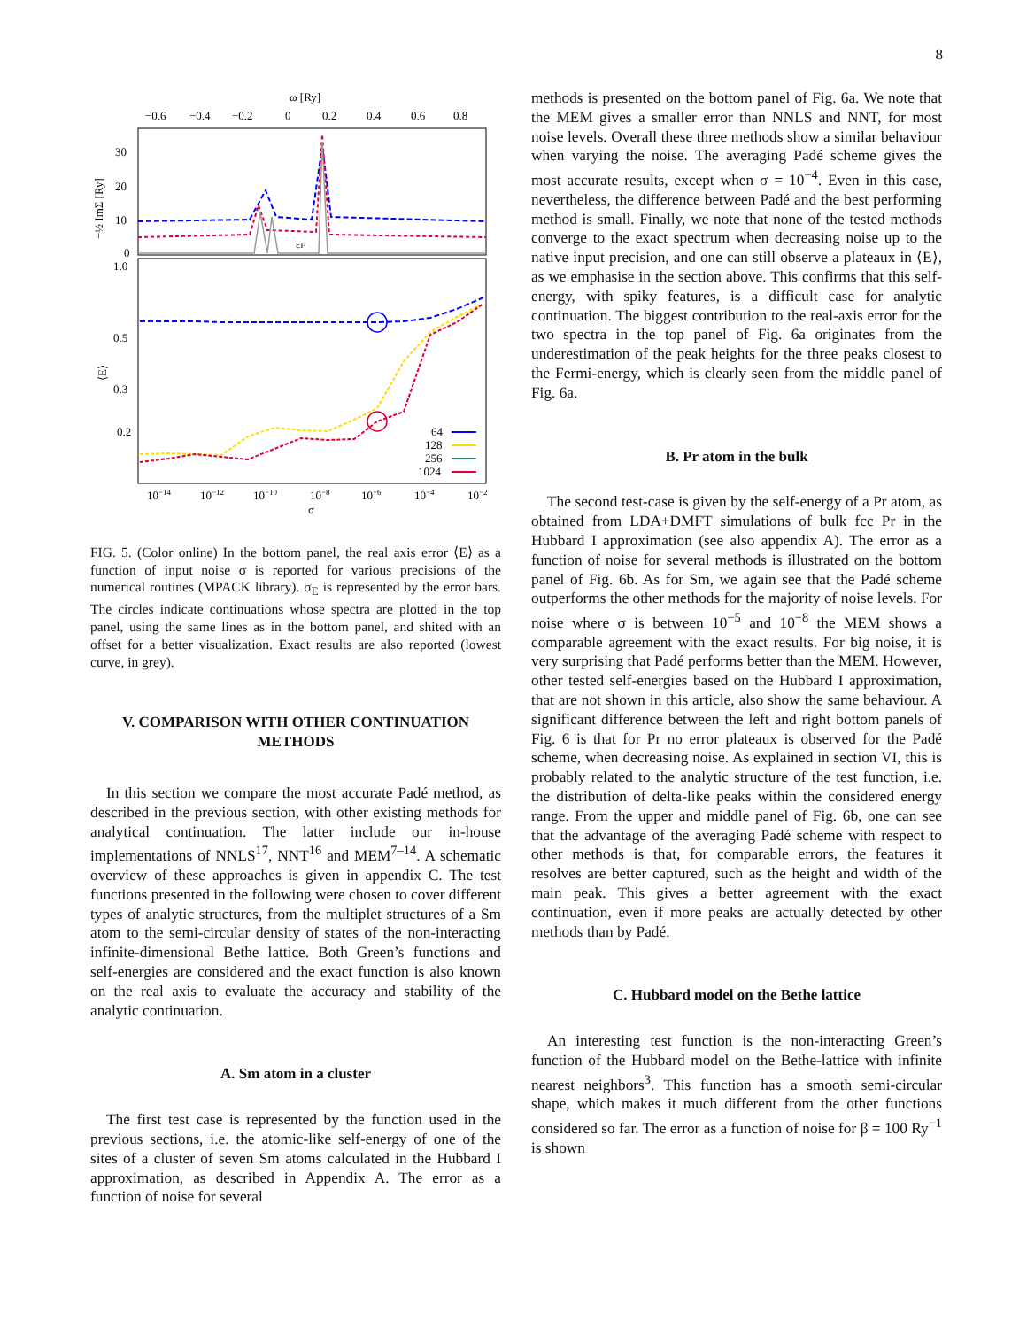8
ω [Ry]
−0.6
−0.4
−0.2
0
0.2
0.4
0.6
0.8
30
20
10
0
1.0
0.5
0.3
0.2
−½ ImΣ [Ry]
⟨E⟩
εF
64
128
256
1024
10−14
10−12
10−10
10−8
10−6
10−4
10−2
σ
FIG. 5. (Color online) In the bottom panel, the real axis error ⟨E⟩ as a function of input noise σ is reported for various precisions of the numerical routines (MPACK library). σ<sub>E</sub> is represented by the error bars. The circles indicate continuations whose spectra are plotted in the top panel, using the same lines as in the bottom panel, and shited with an offset for a better visualization. Exact results are also reported (lowest curve, in grey).
V. COMPARISON WITH OTHER CONTINUATION METHODS
In this section we compare the most accurate Padé method, as described in the previous section, with other existing methods for analytical continuation. The latter include our in-house implementations of NNLS<sup>17</sup>, NNT<sup>16</sup> and MEM<sup>7–14</sup>. A schematic overview of these approaches is given in appendix C. The test functions presented in the following were chosen to cover different types of analytic structures, from the multiplet structures of a Sm atom to the semi-circular density of states of the non-interacting infinite-dimensional Bethe lattice. Both Green’s functions and self-energies are considered and the exact function is also known on the real axis to evaluate the accuracy and stability of the analytic continuation.
A. Sm atom in a cluster
The first test case is represented by the function used in the previous sections, i.e. the atomic-like self-energy of one of the sites of a cluster of seven Sm atoms calculated in the Hubbard I approximation, as described in Appendix A. The error as a function of noise for several
methods is presented on the bottom panel of Fig. 6a. We note that the MEM gives a smaller error than NNLS and NNT, for most noise levels. Overall these three methods show a similar behaviour when varying the noise. The averaging Padé scheme gives the most accurate results, except when σ = 10<sup>−4</sup>. Even in this case, nevertheless, the difference between Padé and the best performing method is small. Finally, we note that none of the tested methods converge to the exact spectrum when decreasing noise up to the native input precision, and one can still observe a plateaux in ⟨E⟩, as we emphasise in the section above. This confirms that this self-energy, with spiky features, is a difficult case for analytic continuation. The biggest contribution to the real-axis error for the two spectra in the top panel of Fig. 6a originates from the underestimation of the peak heights for the three peaks closest to the Fermi-energy, which is clearly seen from the middle panel of Fig. 6a.
B. Pr atom in the bulk
The second test-case is given by the self-energy of a Pr atom, as obtained from LDA+DMFT simulations of bulk fcc Pr in the Hubbard I approximation (see also appendix A). The error as a function of noise for several methods is illustrated on the bottom panel of Fig. 6b. As for Sm, we again see that the Padé scheme outperforms the other methods for the majority of noise levels. For noise where σ is between 10<sup>−5</sup> and 10<sup>−8</sup> the MEM shows a comparable agreement with the exact results. For big noise, it is very surprising that Padé performs better than the MEM. However, other tested self-energies based on the Hubbard I approximation, that are not shown in this article, also show the same behaviour. A significant difference between the left and right bottom panels of Fig. 6 is that for Pr no error plateaux is observed for the Padé scheme, when decreasing noise. As explained in section VI, this is probably related to the analytic structure of the test function, i.e. the distribution of delta-like peaks within the considered energy range. From the upper and middle panel of Fig. 6b, one can see that the advantage of the averaging Padé scheme with respect to other methods is that, for comparable errors, the features it resolves are better captured, such as the height and width of the main peak. This gives a better agreement with the exact continuation, even if more peaks are actually detected by other methods than by Padé.
C. Hubbard model on the Bethe lattice
An interesting test function is the non-interacting Green’s function of the Hubbard model on the Bethe-lattice with infinite nearest neighbors<sup>3</sup>. This function has a smooth semi-circular shape, which makes it much different from the other functions considered so far. The error as a function of noise for β = 100 Ry<sup>−1</sup> is shown